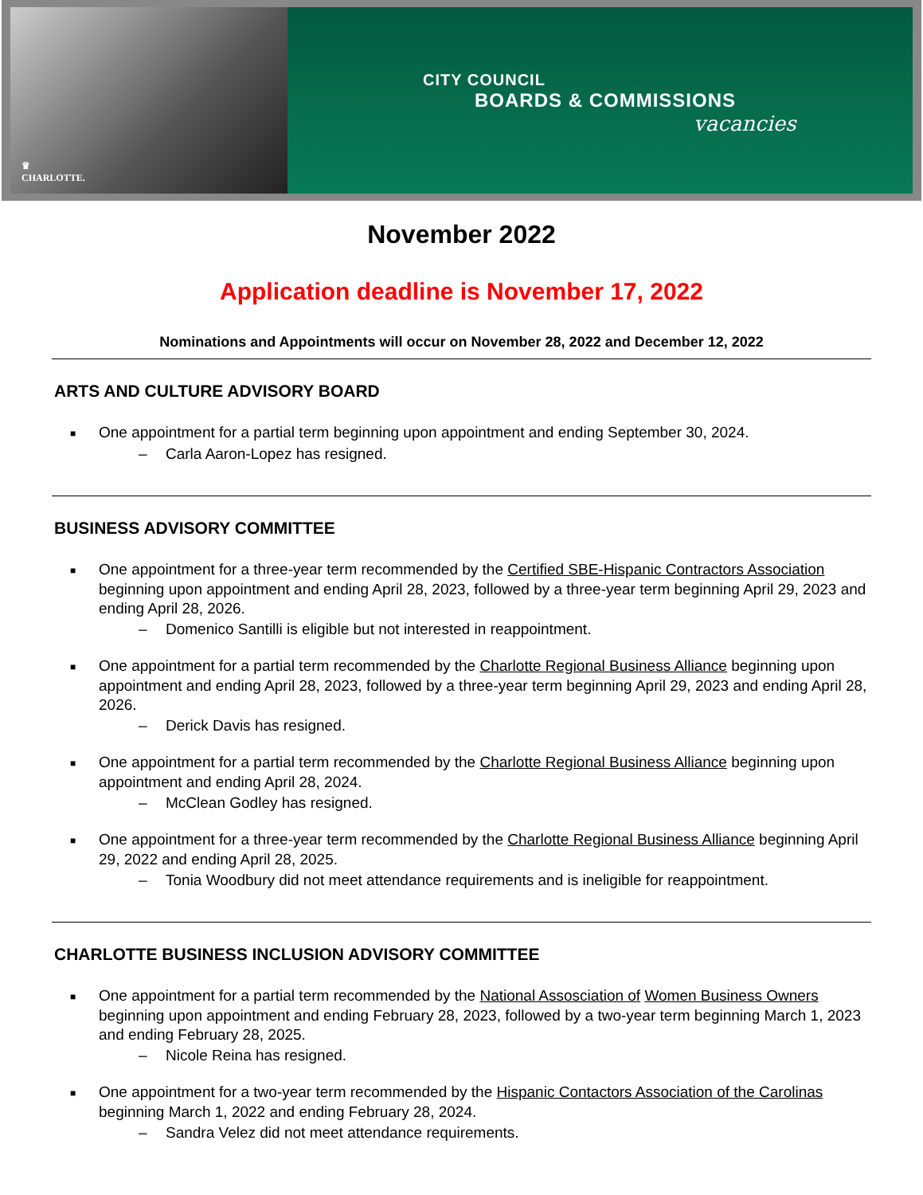♛
CHARLOTTE.
CITY COUNCIL
BOARDS & COMMISSIONS
vacancies
November 2022
Application deadline is November 17, 2022
Nominations and Appointments will occur on November 28, 2022 and December 12, 2022
ARTS AND CULTURE ADVISORY BOARD
■ One appointment for a partial term beginning upon appointment and ending September 30, 2024.
– Carla Aaron-Lopez has resigned.
BUSINESS ADVISORY COMMITTEE
■ One appointment for a three-year term recommended by the Certified SBE-Hispanic Contractors Association beginning upon appointment and ending April 28, 2023, followed by a three-year term beginning April 29, 2023 and ending April 28, 2026.
– Domenico Santilli is eligible but not interested in reappointment.
■ One appointment for a partial term recommended by the Charlotte Regional Business Alliance beginning upon appointment and ending April 28, 2023, followed by a three-year term beginning April 29, 2023 and ending April 28, 2026.
– Derick Davis has resigned.
■ One appointment for a partial term recommended by the Charlotte Regional Business Alliance beginning upon appointment and ending April 28, 2024.
– McClean Godley has resigned.
■ One appointment for a three-year term recommended by the Charlotte Regional Business Alliance beginning April 29, 2022 and ending April 28, 2025.
– Tonia Woodbury did not meet attendance requirements and is ineligible for reappointment.
CHARLOTTE BUSINESS INCLUSION ADVISORY COMMITTEE
■ One appointment for a partial term recommended by the National Assosciation of Women Business Owners beginning upon appointment and ending February 28, 2023, followed by a two-year term beginning March 1, 2023 and ending February 28, 2025.
– Nicole Reina has resigned.
■ One appointment for a two-year term recommended by the Hispanic Contactors Association of the Carolinas beginning March 1, 2022 and ending February 28, 2024.
– Sandra Velez did not meet attendance requirements.